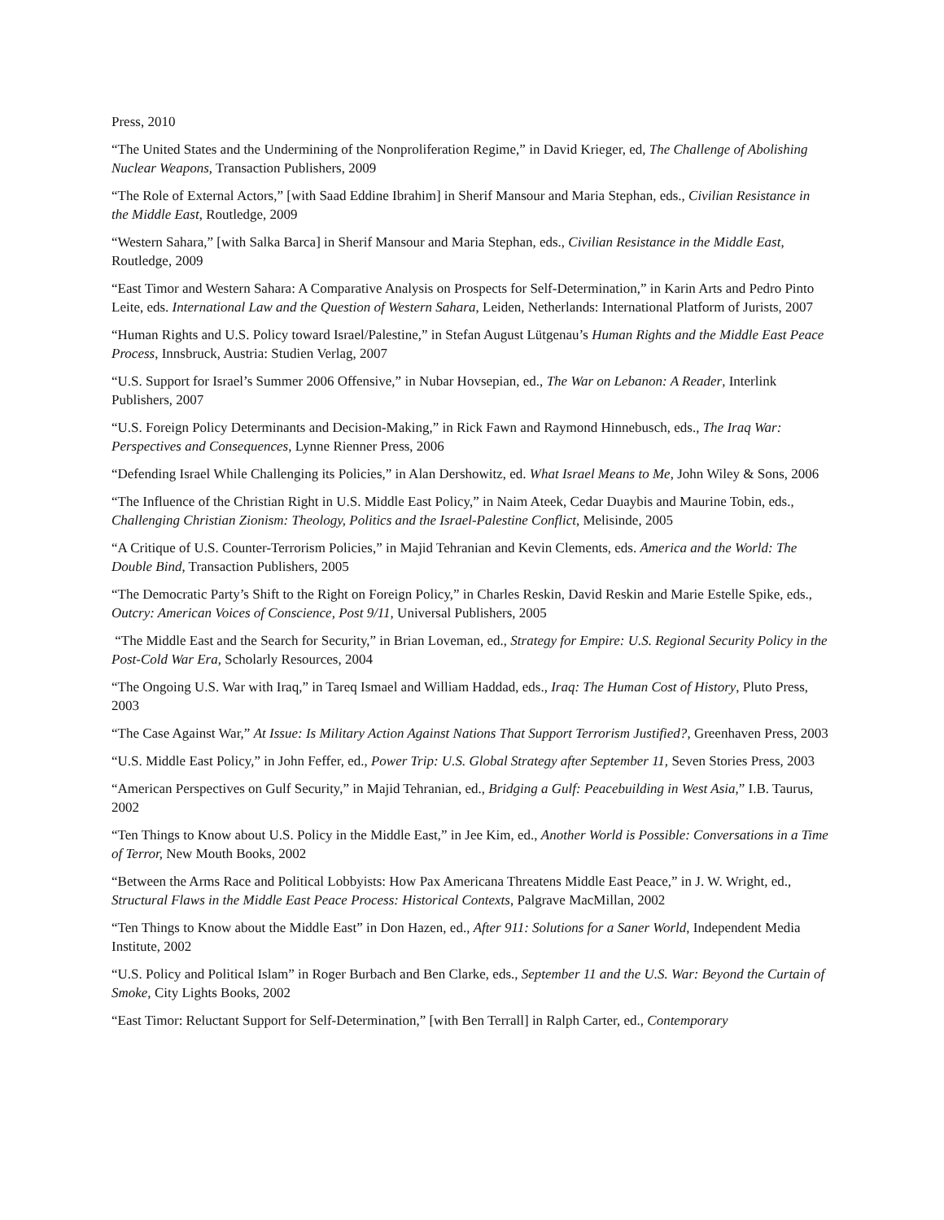Press, 2010
“The United States and the Undermining of the Nonproliferation Regime,” in David Krieger, ed, The Challenge of Abolishing Nuclear Weapons, Transaction Publishers, 2009
“The Role of External Actors,” [with Saad Eddine Ibrahim] in Sherif Mansour and Maria Stephan, eds., Civilian Resistance in the Middle East, Routledge, 2009
“Western Sahara,” [with Salka Barca] in Sherif Mansour and Maria Stephan, eds., Civilian Resistance in the Middle East, Routledge, 2009
“East Timor and Western Sahara: A Comparative Analysis on Prospects for Self-Determination,” in Karin Arts and Pedro Pinto Leite, eds. International Law and the Question of Western Sahara, Leiden, Netherlands: International Platform of Jurists, 2007
“Human Rights and U.S. Policy toward Israel/Palestine,” in Stefan August Lütgenau’s Human Rights and the Middle East Peace Process, Innsbruck, Austria: Studien Verlag, 2007
“U.S. Support for Israel’s Summer 2006 Offensive,” in Nubar Hovsepian, ed., The War on Lebanon: A Reader, Interlink Publishers, 2007
“U.S. Foreign Policy Determinants and Decision-Making,” in Rick Fawn and Raymond Hinnebusch, eds., The Iraq War: Perspectives and Consequences, Lynne Rienner Press, 2006
“Defending Israel While Challenging its Policies,” in Alan Dershowitz, ed. What Israel Means to Me, John Wiley & Sons, 2006
“The Influence of the Christian Right in U.S. Middle East Policy,” in Naim Ateek, Cedar Duaybis and Maurine Tobin, eds., Challenging Christian Zionism: Theology, Politics and the Israel-Palestine Conflict, Melisinde, 2005
“A Critique of U.S. Counter-Terrorism Policies,” in Majid Tehranian and Kevin Clements, eds. America and the World: The Double Bind, Transaction Publishers, 2005
“The Democratic Party’s Shift to the Right on Foreign Policy,” in Charles Reskin, David Reskin and Marie Estelle Spike, eds., Outcry: American Voices of Conscience, Post 9/11, Universal Publishers, 2005
“The Middle East and the Search for Security,” in Brian Loveman, ed., Strategy for Empire: U.S. Regional Security Policy in the Post-Cold War Era, Scholarly Resources, 2004
“The Ongoing U.S. War with Iraq,” in Tareq Ismael and William Haddad, eds., Iraq: The Human Cost of History, Pluto Press, 2003
“The Case Against War,” At Issue: Is Military Action Against Nations That Support Terrorism Justified?, Greenhaven Press, 2003
“U.S. Middle East Policy,” in John Feffer, ed., Power Trip: U.S. Global Strategy after September 11, Seven Stories Press, 2003
“American Perspectives on Gulf Security,” in Majid Tehranian, ed., Bridging a Gulf: Peacebuilding in West Asia,” I.B. Taurus, 2002
“Ten Things to Know about U.S. Policy in the Middle East,” in Jee Kim, ed., Another World is Possible: Conversations in a Time of Terror, New Mouth Books, 2002
“Between the Arms Race and Political Lobbyists: How Pax Americana Threatens Middle East Peace,” in J. W. Wright, ed., Structural Flaws in the Middle East Peace Process: Historical Contexts, Palgrave MacMillan, 2002
“Ten Things to Know about the Middle East” in Don Hazen, ed., After 911: Solutions for a Saner World, Independent Media Institute, 2002
“U.S. Policy and Political Islam” in Roger Burbach and Ben Clarke, eds., September 11 and the U.S. War: Beyond the Curtain of Smoke, City Lights Books, 2002
“East Timor: Reluctant Support for Self-Determination,” [with Ben Terrall] in Ralph Carter, ed., Contemporary